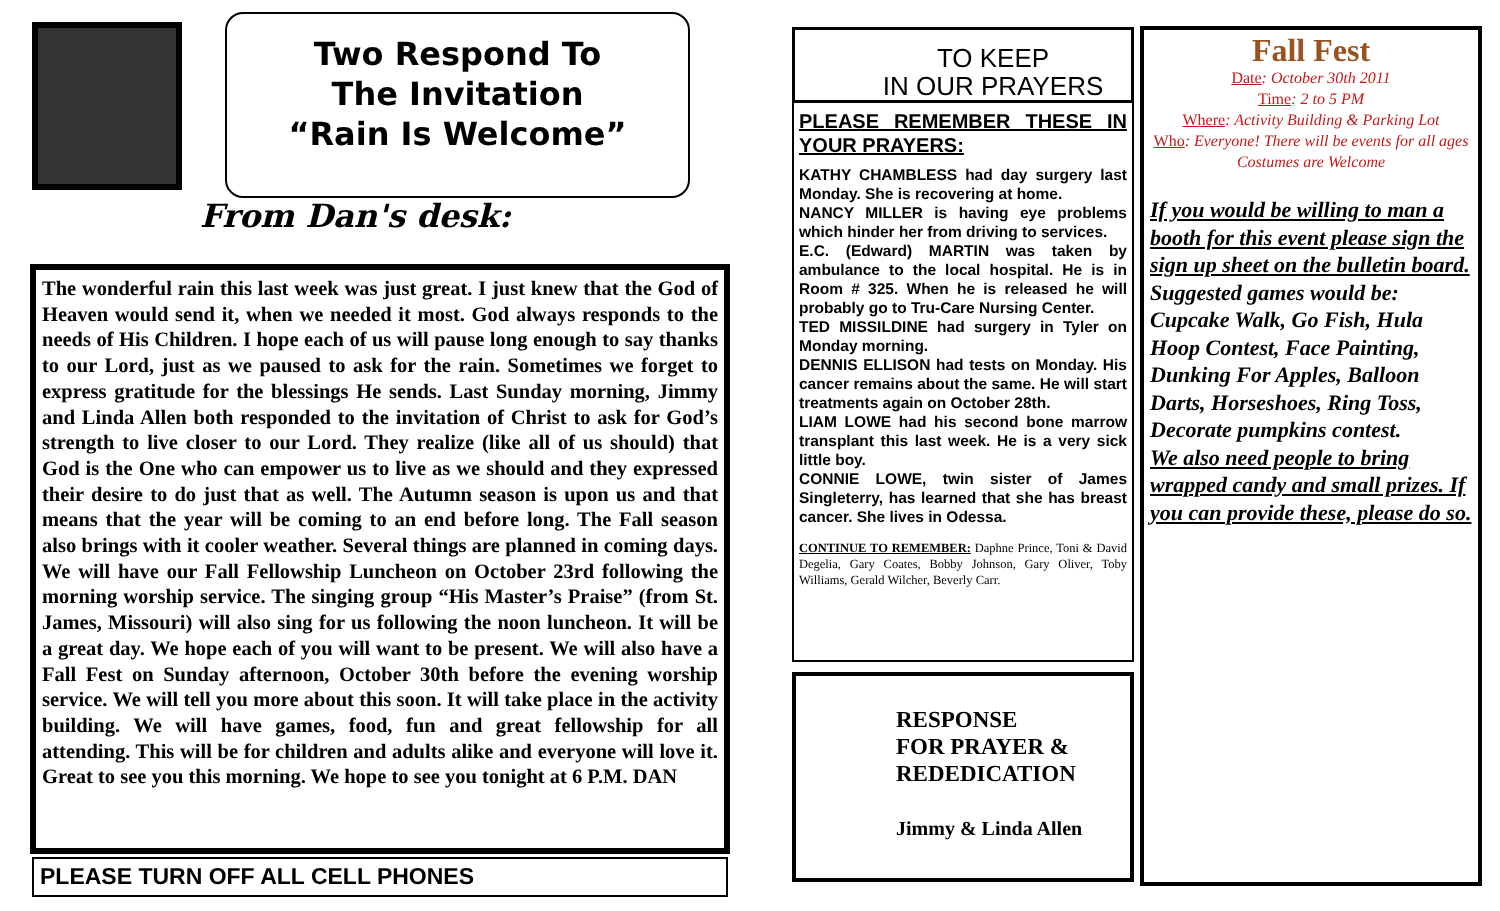Two Respond To
The Invitation
“Rain Is Welcome”
From Dan's desk:
The wonderful rain this last week was just great. I just knew that the God of Heaven would send it, when we needed it most. God always responds to the needs of His Children. I hope each of us will pause long enough to say thanks to our Lord, just as we paused to ask for the rain. Sometimes we forget to express gratitude for the blessings He sends. Last Sunday morning, Jimmy and Linda Allen both responded to the invitation of Christ to ask for God’s strength to live closer to our Lord. They realize (like all of us should) that God is the One who can empower us to live as we should and they expressed their desire to do just that as well. The Autumn season is upon us and that means that the year will be coming to an end before long. The Fall season also brings with it cooler weather. Several things are planned in coming days. We will have our Fall Fellowship Luncheon on October 23rd following the morning worship service. The singing group “His Master’s Praise” (from St. James, Missouri) will also sing for us following the noon luncheon. It will be a great day. We hope each of you will want to be present. We will also have a Fall Fest on Sunday afternoon, October 30th before the evening worship service. We will tell you more about this soon. It will take place in the activity building. We will have games, food, fun and great fellowship for all attending. This will be for children and adults alike and everyone will love it. Great to see you this morning. We hope to see you tonight at 6 P.M. DAN
PLEASE TURN OFF ALL CELL PHONES
TO KEEP
IN OUR PRAYERS
PLEASE REMEMBER THESE IN YOUR PRAYERS:
KATHY CHAMBLESS had day surgery last Monday. She is recovering at home.
NANCY MILLER is having eye problems which hinder her from driving to services.
E.C. (Edward) MARTIN was taken by ambulance to the local hospital. He is in Room # 325. When he is released he will probably go to Tru-Care Nursing Center.
TED MISSILDINE had surgery in Tyler on Monday morning.
DENNIS ELLISON had tests on Monday. His cancer remains about the same. He will start treatments again on October 28th.
LIAM LOWE had his second bone marrow transplant this last week. He is a very sick little boy.
CONNIE LOWE, twin sister of James Singleterry, has learned that she has breast cancer. She lives in Odessa.
CONTINUE TO REMEMBER: Daphne Prince, Toni & David Degelia, Gary Coates, Bobby Johnson, Gary Oliver, Toby Williams, Gerald Wilcher, Beverly Carr.
RESPONSE
FOR PRAYER &
REDEDICATION
Jimmy & Linda Allen
Fall Fest
Date: October 30th 2011
Time: 2 to 5 PM
Where: Activity Building & Parking Lot
Who: Everyone! There will be events for all ages
Costumes are Welcome
If you would be willing to man a booth for this event please sign the sign up sheet on the bulletin board. Suggested games would be: Cupcake Walk, Go Fish, Hula Hoop Contest, Face Painting, Dunking For Apples, Balloon Darts, Horseshoes, Ring Toss, Decorate pumpkins contest.
We also need people to bring wrapped candy and small prizes. If you can provide these, please do so.